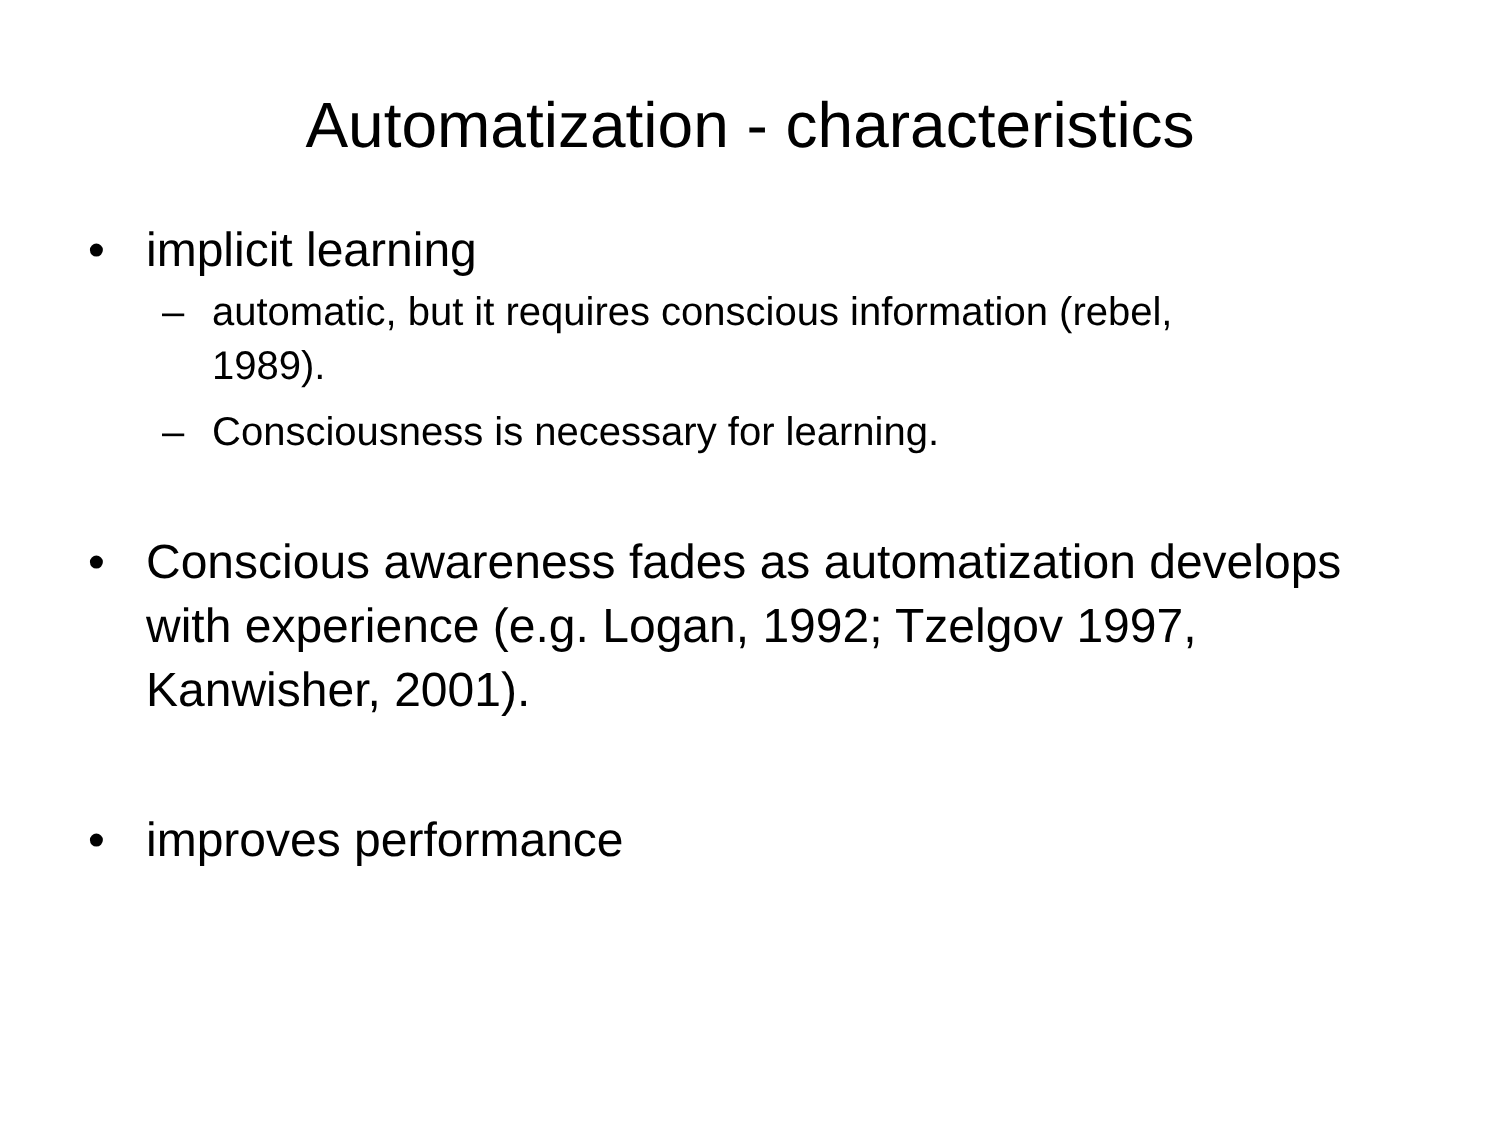Automatization - characteristics
• implicit learning
– automatic, but it requires conscious information (rebel, 1989).
– Consciousness is necessary for learning.
• Conscious awareness fades as automatization develops with experience (e.g. Logan, 1992; Tzelgov 1997, Kanwisher, 2001).
• improves performance